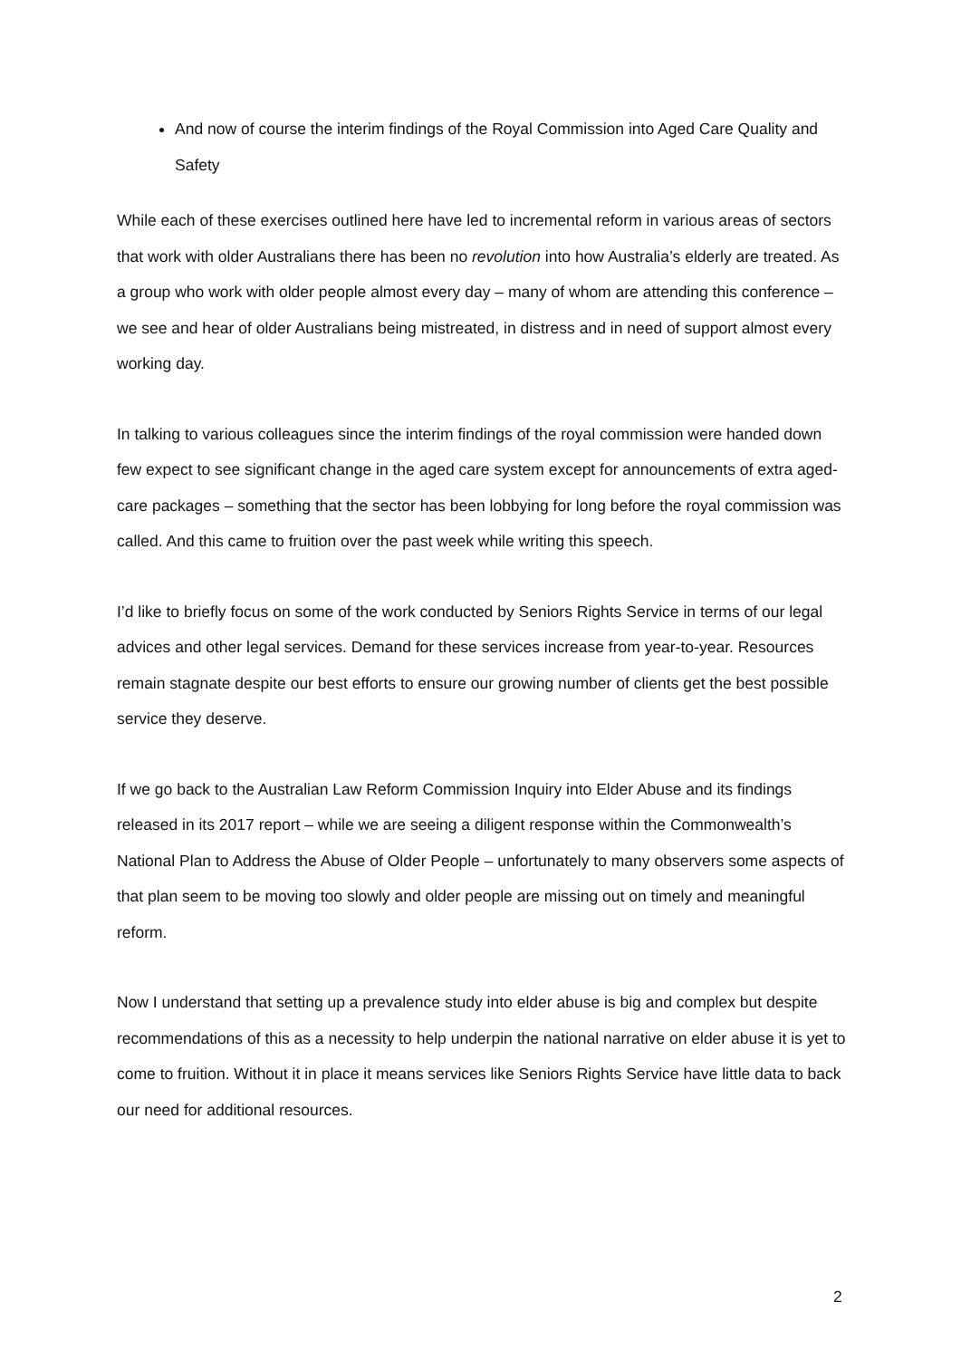And now of course the interim findings of the Royal Commission into Aged Care Quality and Safety
While each of these exercises outlined here have led to incremental reform in various areas of sectors that work with older Australians there has been no revolution into how Australia’s elderly are treated. As a group who work with older people almost every day – many of whom are attending this conference – we see and hear of older Australians being mistreated, in distress and in need of support almost every working day.
In talking to various colleagues since the interim findings of the royal commission were handed down few expect to see significant change in the aged care system except for announcements of extra aged-care packages – something that the sector has been lobbying for long before the royal commission was called. And this came to fruition over the past week while writing this speech.
I’d like to briefly focus on some of the work conducted by Seniors Rights Service in terms of our legal advices and other legal services. Demand for these services increase from year-to-year. Resources remain stagnate despite our best efforts to ensure our growing number of clients get the best possible service they deserve.
If we go back to the Australian Law Reform Commission Inquiry into Elder Abuse and its findings released in its 2017 report – while we are seeing a diligent response within the Commonwealth’s National Plan to Address the Abuse of Older People – unfortunately to many observers some aspects of that plan seem to be moving too slowly and older people are missing out on timely and meaningful reform.
Now I understand that setting up a prevalence study into elder abuse is big and complex but despite recommendations of this as a necessity to help underpin the national narrative on elder abuse it is yet to come to fruition. Without it in place it means services like Seniors Rights Service have little data to back our need for additional resources.
2